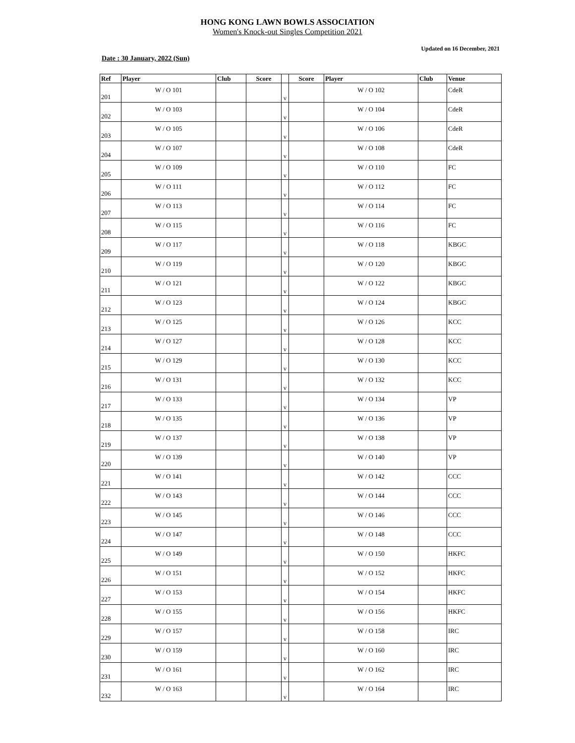HONG KONG LAWN BOWLS ASSOCIATION
Women's Knock-out Singles Competition 2021
Updated on 16 December, 2021
Date : 30 January, 2022 (Sun)
| Ref | Player | Club | Score | | Score | Player | Club | Venue |
| --- | --- | --- | --- | --- | --- | --- | --- | --- |
| 201 | W / O 101 | | | v | | W / O 102 | | CdeR |
| 202 | W / O 103 | | | v | | W / O 104 | | CdeR |
| 203 | W / O 105 | | | v | | W / O 106 | | CdeR |
| 204 | W / O 107 | | | v | | W / O 108 | | CdeR |
| 205 | W / O 109 | | | v | | W / O 110 | | FC |
| 206 | W / O 111 | | | v | | W / O 112 | | FC |
| 207 | W / O 113 | | | v | | W / O 114 | | FC |
| 208 | W / O 115 | | | v | | W / O 116 | | FC |
| 209 | W / O 117 | | | v | | W / O 118 | | KBGC |
| 210 | W / O 119 | | | v | | W / O 120 | | KBGC |
| 211 | W / O 121 | | | v | | W / O 122 | | KBGC |
| 212 | W / O 123 | | | v | | W / O 124 | | KBGC |
| 213 | W / O 125 | | | v | | W / O 126 | | KCC |
| 214 | W / O 127 | | | v | | W / O 128 | | KCC |
| 215 | W / O 129 | | | v | | W / O 130 | | KCC |
| 216 | W / O 131 | | | v | | W / O 132 | | KCC |
| 217 | W / O 133 | | | v | | W / O 134 | | VP |
| 218 | W / O 135 | | | v | | W / O 136 | | VP |
| 219 | W / O 137 | | | v | | W / O 138 | | VP |
| 220 | W / O 139 | | | v | | W / O 140 | | VP |
| 221 | W / O 141 | | | v | | W / O 142 | | CCC |
| 222 | W / O 143 | | | v | | W / O 144 | | CCC |
| 223 | W / O 145 | | | v | | W / O 146 | | CCC |
| 224 | W / O 147 | | | v | | W / O 148 | | CCC |
| 225 | W / O 149 | | | v | | W / O 150 | | HKFC |
| 226 | W / O 151 | | | v | | W / O 152 | | HKFC |
| 227 | W / O 153 | | | v | | W / O 154 | | HKFC |
| 228 | W / O 155 | | | v | | W / O 156 | | HKFC |
| 229 | W / O 157 | | | v | | W / O 158 | | IRC |
| 230 | W / O 159 | | | v | | W / O 160 | | IRC |
| 231 | W / O 161 | | | v | | W / O 162 | | IRC |
| 232 | W / O 163 | | | v | | W / O 164 | | IRC |